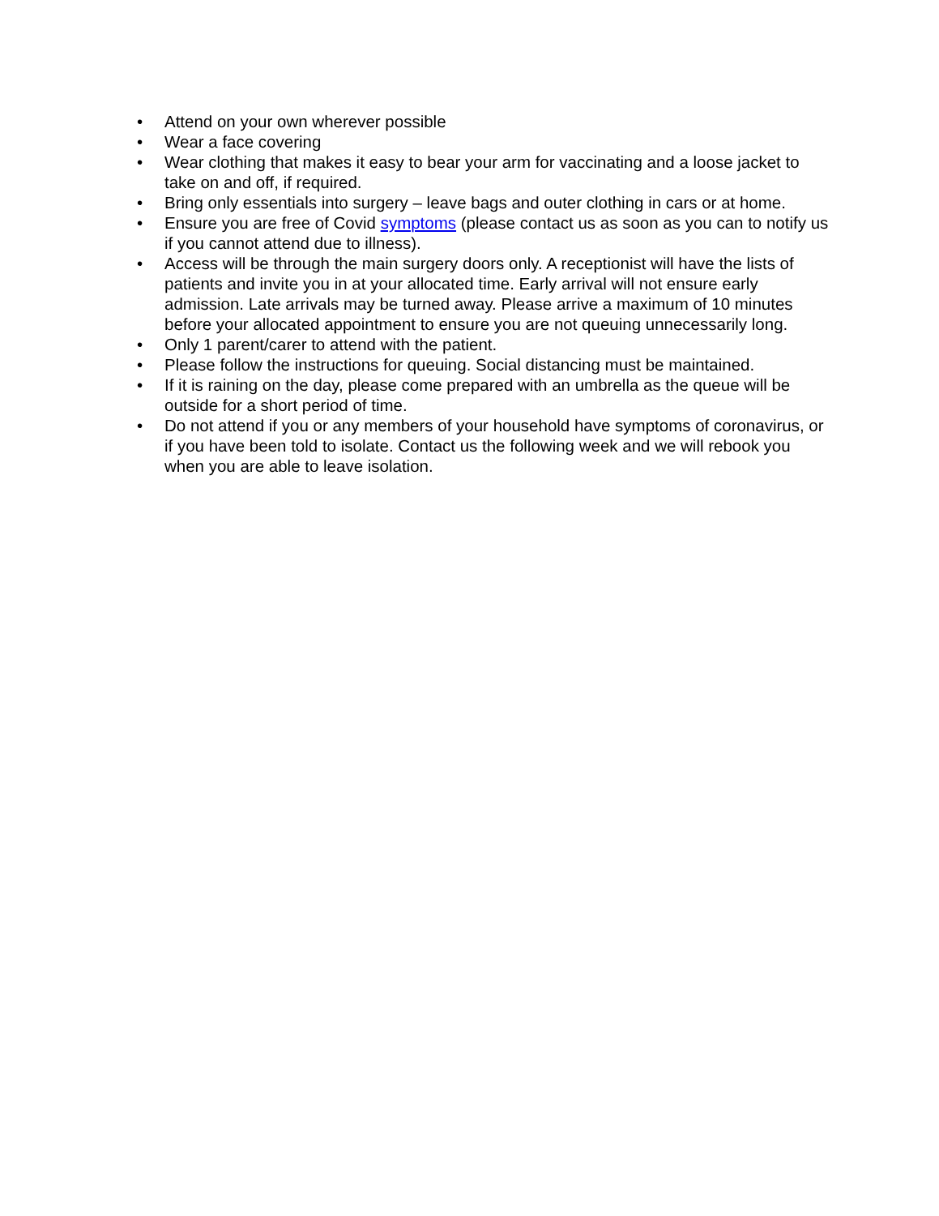• Attend on your own wherever possible
• Wear a face covering
• Wear clothing that makes it easy to bear your arm for vaccinating and a loose jacket to take on and off, if required.
• Bring only essentials into surgery – leave bags and outer clothing in cars or at home.
• Ensure you are free of Covid symptoms (please contact us as soon as you can to notify us if you cannot attend due to illness).
• Access will be through the main surgery doors only. A receptionist will have the lists of patients and invite you in at your allocated time. Early arrival will not ensure early admission. Late arrivals may be turned away. Please arrive a maximum of 10 minutes before your allocated appointment to ensure you are not queuing unnecessarily long.
• Only 1 parent/carer to attend with the patient.
• Please follow the instructions for queuing. Social distancing must be maintained.
• If it is raining on the day, please come prepared with an umbrella as the queue will be outside for a short period of time.
• Do not attend if you or any members of your household have symptoms of coronavirus, or if you have been told to isolate. Contact us the following week and we will rebook you when you are able to leave isolation.